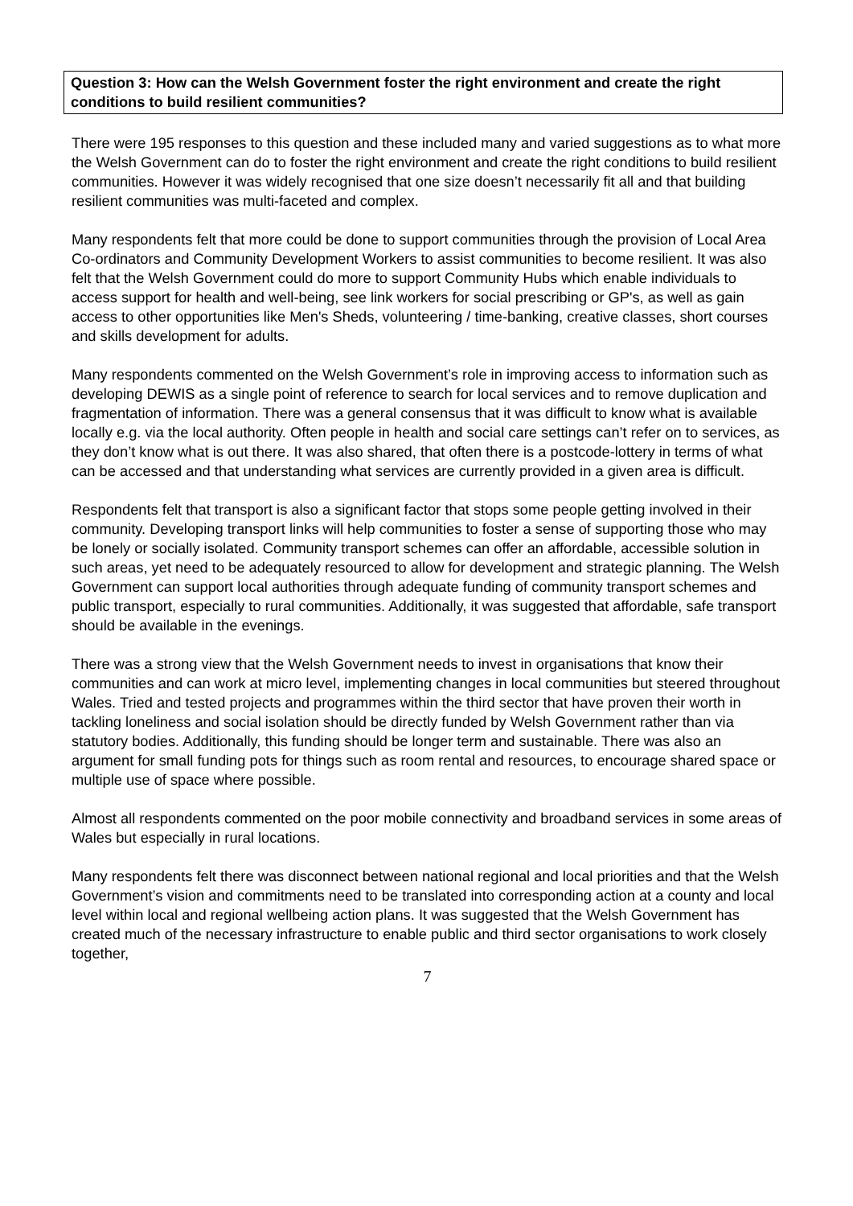Question 3: How can the Welsh Government foster the right environment and create the right conditions to build resilient communities?
There were 195 responses to this question and these included many and varied suggestions as to what more the Welsh Government can do to foster the right environment and create the right conditions to build resilient communities. However it was widely recognised that one size doesn’t necessarily fit all and that building resilient communities was multi-faceted and complex.
Many respondents felt that more could be done to support communities through the provision of Local Area Co-ordinators and Community Development Workers to assist communities to become resilient. It was also felt that the Welsh Government could do more to support Community Hubs which enable individuals to access support for health and well-being, see link workers for social prescribing or GP's, as well as gain access to other opportunities like Men's Sheds, volunteering / time-banking, creative classes, short courses and skills development for adults.
Many respondents commented on the Welsh Government’s role in improving access to information such as developing DEWIS as a single point of reference to search for local services and to remove duplication and fragmentation of information. There was a general consensus that it was difficult to know what is available locally e.g. via the local authority. Often people in health and social care settings can’t refer on to services, as they don’t know what is out there. It was also shared, that often there is a postcode-lottery in terms of what can be accessed and that understanding what services are currently provided in a given area is difficult.
Respondents felt that transport is also a significant factor that stops some people getting involved in their community. Developing transport links will help communities to foster a sense of supporting those who may be lonely or socially isolated. Community transport schemes can offer an affordable, accessible solution in such areas, yet need to be adequately resourced to allow for development and strategic planning. The Welsh Government can support local authorities through adequate funding of community transport schemes and public transport, especially to rural communities. Additionally, it was suggested that affordable, safe transport should be available in the evenings.
There was a strong view that the Welsh Government needs to invest in organisations that know their communities and can work at micro level, implementing changes in local communities but steered throughout Wales. Tried and tested projects and programmes within the third sector that have proven their worth in tackling loneliness and social isolation should be directly funded by Welsh Government rather than via statutory bodies. Additionally, this funding should be longer term and sustainable. There was also an argument for small funding pots for things such as room rental and resources, to encourage shared space or multiple use of space where possible.
Almost all respondents commented on the poor mobile connectivity and broadband services in some areas of Wales but especially in rural locations.
Many respondents felt there was disconnect between national regional and local priorities and that the Welsh Government’s vision and commitments need to be translated into corresponding action at a county and local level within local and regional wellbeing action plans. It was suggested that the Welsh Government has created much of the necessary infrastructure to enable public and third sector organisations to work closely together,
7